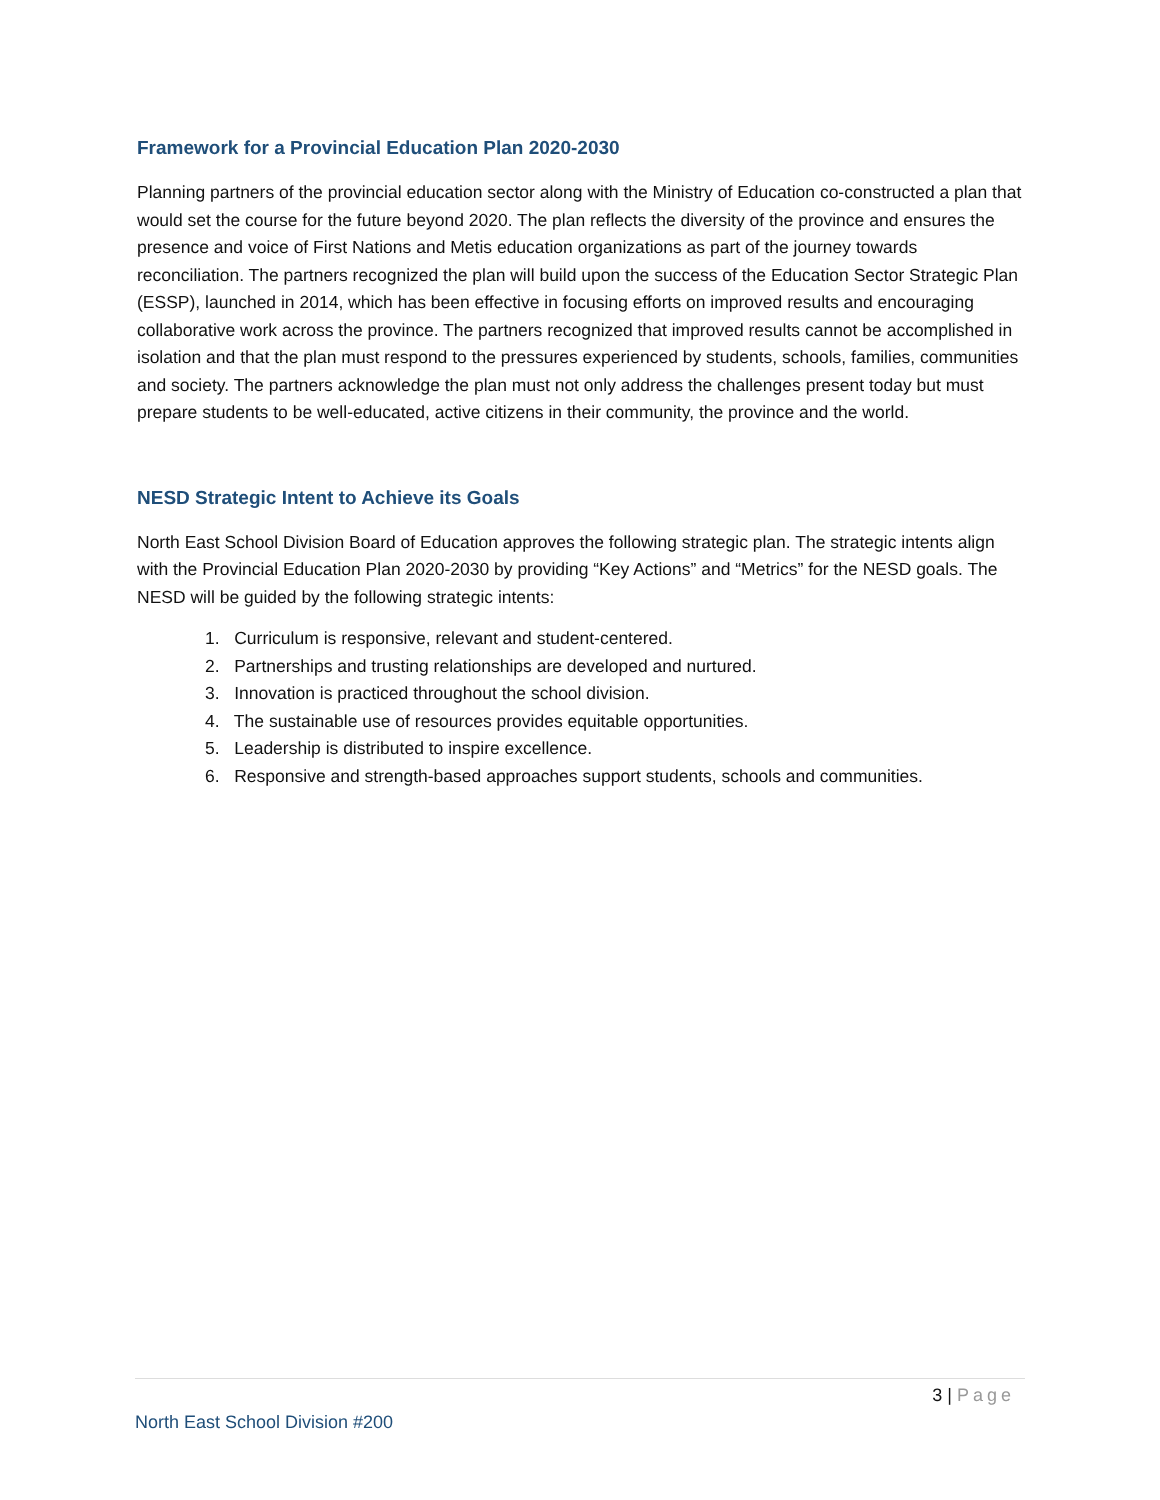Framework for a Provincial Education Plan 2020-2030
Planning partners of the provincial education sector along with the Ministry of Education co-constructed a plan that would set the course for the future beyond 2020. The plan reflects the diversity of the province and ensures the presence and voice of First Nations and Metis education organizations as part of the journey towards reconciliation. The partners recognized the plan will build upon the success of the Education Sector Strategic Plan (ESSP), launched in 2014, which has been effective in focusing efforts on improved results and encouraging collaborative work across the province. The partners recognized that improved results cannot be accomplished in isolation and that the plan must respond to the pressures experienced by students, schools, families, communities and society. The partners acknowledge the plan must not only address the challenges present today but must prepare students to be well-educated, active citizens in their community, the province and the world.
NESD Strategic Intent to Achieve its Goals
North East School Division Board of Education approves the following strategic plan. The strategic intents align with the Provincial Education Plan 2020-2030 by providing “Key Actions” and “Metrics” for the NESD goals. The NESD will be guided by the following strategic intents:
1. Curriculum is responsive, relevant and student-centered.
2. Partnerships and trusting relationships are developed and nurtured.
3. Innovation is practiced throughout the school division.
4. The sustainable use of resources provides equitable opportunities.
5. Leadership is distributed to inspire excellence.
6. Responsive and strength-based approaches support students, schools and communities.
3 | Page
North East School Division #200